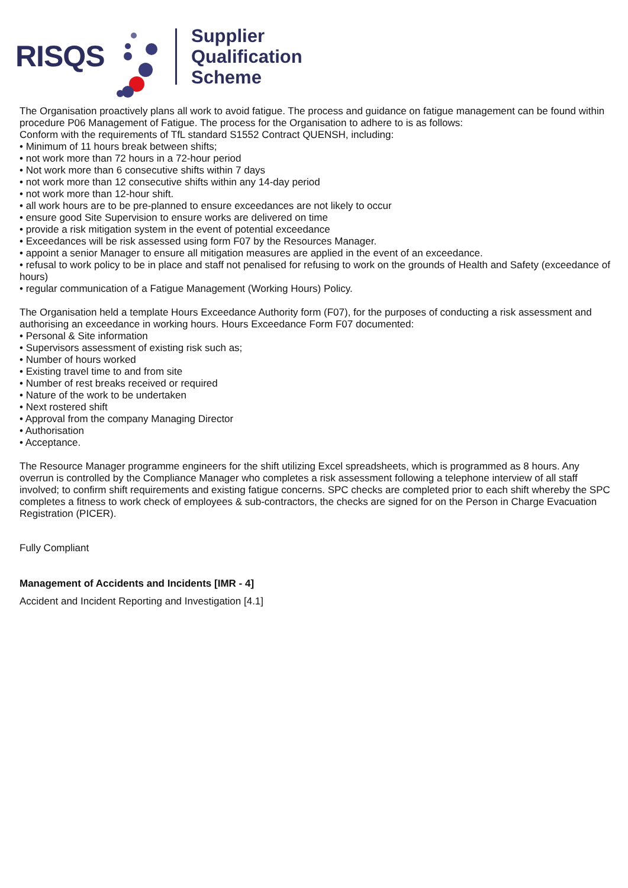RISQS
Supplier
Qualification
Scheme
The Organisation proactively plans all work to avoid fatigue. The process and guidance on fatigue management can be found within procedure P06 Management of Fatigue. The process for the Organisation to adhere to is as follows:
Conform with the requirements of TfL standard S1552 Contract QUENSH, including:
• Minimum of 11 hours break between shifts;
• not work more than 72 hours in a 72-hour period
• Not work more than 6 consecutive shifts within 7 days
• not work more than 12 consecutive shifts within any 14-day period
• not work more than 12-hour shift.
• all work hours are to be pre-planned to ensure exceedances are not likely to occur
• ensure good Site Supervision to ensure works are delivered on time
• provide a risk mitigation system in the event of potential exceedance
• Exceedances will be risk assessed using form F07 by the Resources Manager.
• appoint a senior Manager to ensure all mitigation measures are applied in the event of an exceedance.
• refusal to work policy to be in place and staff not penalised for refusing to work on the grounds of Health and Safety (exceedance of hours)
• regular communication of a Fatigue Management (Working Hours) Policy.
The Organisation held a template Hours Exceedance Authority form (F07), for the purposes of conducting a risk assessment and authorising an exceedance in working hours. Hours Exceedance Form F07 documented:
• Personal & Site information
• Supervisors assessment of existing risk such as;
• Number of hours worked
• Existing travel time to and from site
• Number of rest breaks received or required
• Nature of the work to be undertaken
• Next rostered shift
• Approval from the company Managing Director
• Authorisation
• Acceptance.
The Resource Manager programme engineers for the shift utilizing Excel spreadsheets, which is programmed as 8 hours. Any overrun is controlled by the Compliance Manager who completes a risk assessment following a telephone interview of all staff involved; to confirm shift requirements and existing fatigue concerns. SPC checks are completed prior to each shift whereby the SPC completes a fitness to work check of employees & sub-contractors, the checks are signed for on the Person in Charge Evacuation Registration (PICER).
Fully Compliant
Management of Accidents and Incidents [IMR - 4]
Accident and Incident Reporting and Investigation [4.1]